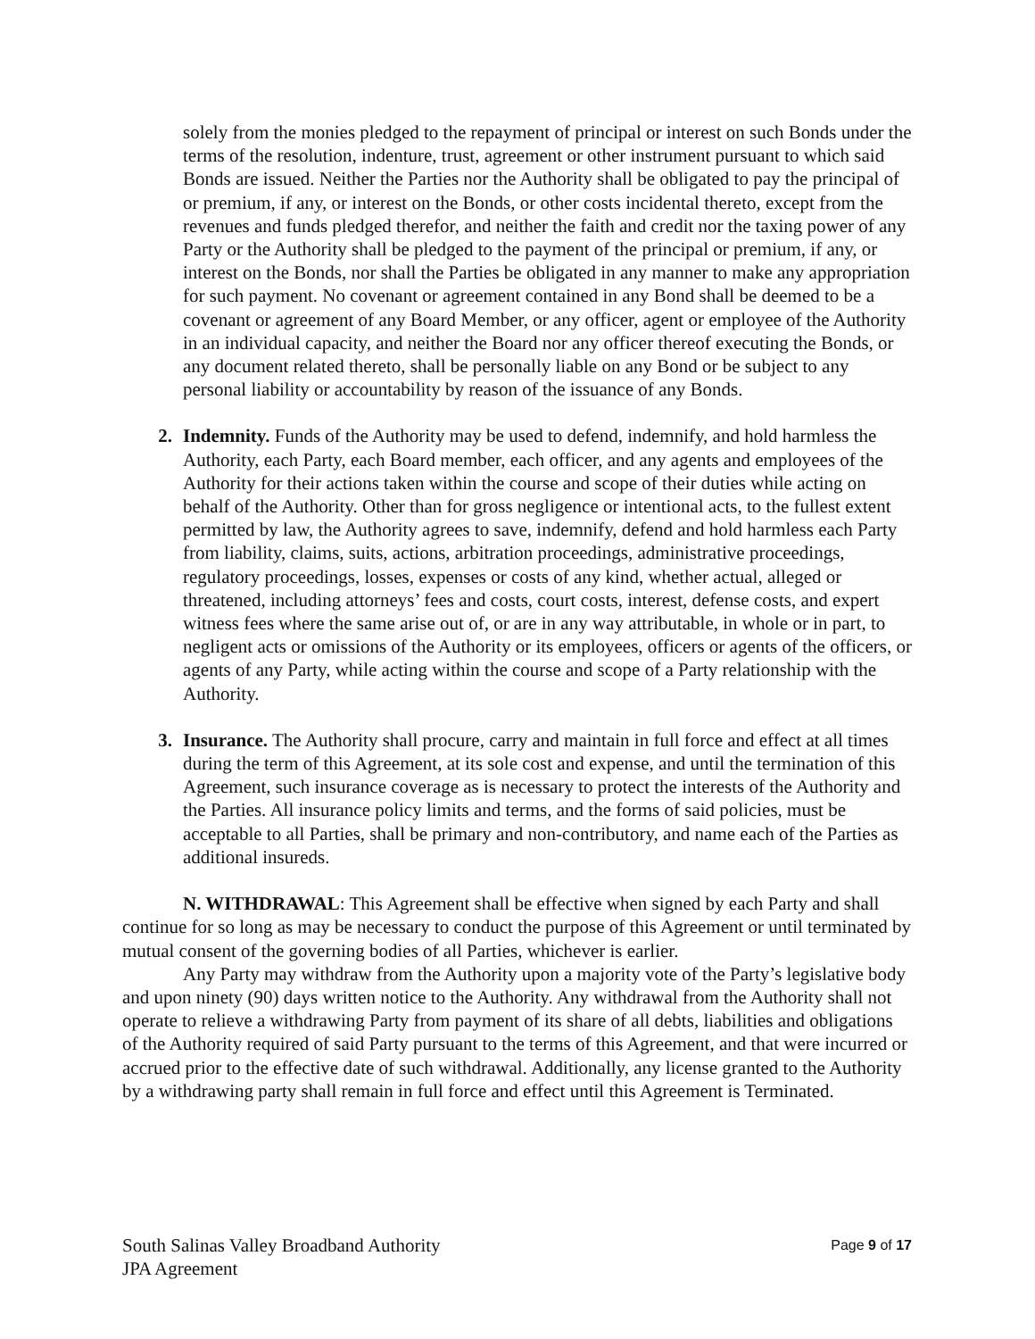solely from the monies pledged to the repayment of principal or interest on such Bonds under the terms of the resolution, indenture, trust, agreement or other instrument pursuant to which said Bonds are issued. Neither the Parties nor the Authority shall be obligated to pay the principal of or premium, if any, or interest on the Bonds, or other costs incidental thereto, except from the revenues and funds pledged therefor, and neither the faith and credit nor the taxing power of any Party or the Authority shall be pledged to the payment of the principal or premium, if any, or interest on the Bonds, nor shall the Parties be obligated in any manner to make any appropriation for such payment. No covenant or agreement contained in any Bond shall be deemed to be a covenant or agreement of any Board Member, or any officer, agent or employee of the Authority in an individual capacity, and neither the Board nor any officer thereof executing the Bonds, or any document related thereto, shall be personally liable on any Bond or be subject to any personal liability or accountability by reason of the issuance of any Bonds.
2. Indemnity. Funds of the Authority may be used to defend, indemnify, and hold harmless the Authority, each Party, each Board member, each officer, and any agents and employees of the Authority for their actions taken within the course and scope of their duties while acting on behalf of the Authority. Other than for gross negligence or intentional acts, to the fullest extent permitted by law, the Authority agrees to save, indemnify, defend and hold harmless each Party from liability, claims, suits, actions, arbitration proceedings, administrative proceedings, regulatory proceedings, losses, expenses or costs of any kind, whether actual, alleged or threatened, including attorneys’ fees and costs, court costs, interest, defense costs, and expert witness fees where the same arise out of, or are in any way attributable, in whole or in part, to negligent acts or omissions of the Authority or its employees, officers or agents of the officers, or agents of any Party, while acting within the course and scope of a Party relationship with the Authority.
3. Insurance. The Authority shall procure, carry and maintain in full force and effect at all times during the term of this Agreement, at its sole cost and expense, and until the termination of this Agreement, such insurance coverage as is necessary to protect the interests of the Authority and the Parties. All insurance policy limits and terms, and the forms of said policies, must be acceptable to all Parties, shall be primary and non-contributory, and name each of the Parties as additional insureds.
N. WITHDRAWAL: This Agreement shall be effective when signed by each Party and shall continue for so long as may be necessary to conduct the purpose of this Agreement or until terminated by mutual consent of the governing bodies of all Parties, whichever is earlier.
Any Party may withdraw from the Authority upon a majority vote of the Party’s legislative body and upon ninety (90) days written notice to the Authority. Any withdrawal from the Authority shall not operate to relieve a withdrawing Party from payment of its share of all debts, liabilities and obligations of the Authority required of said Party pursuant to the terms of this Agreement, and that were incurred or accrued prior to the effective date of such withdrawal. Additionally, any license granted to the Authority by a withdrawing party shall remain in full force and effect until this Agreement is Terminated.
South Salinas Valley Broadband Authority
JPA Agreement
Page 9 of 17